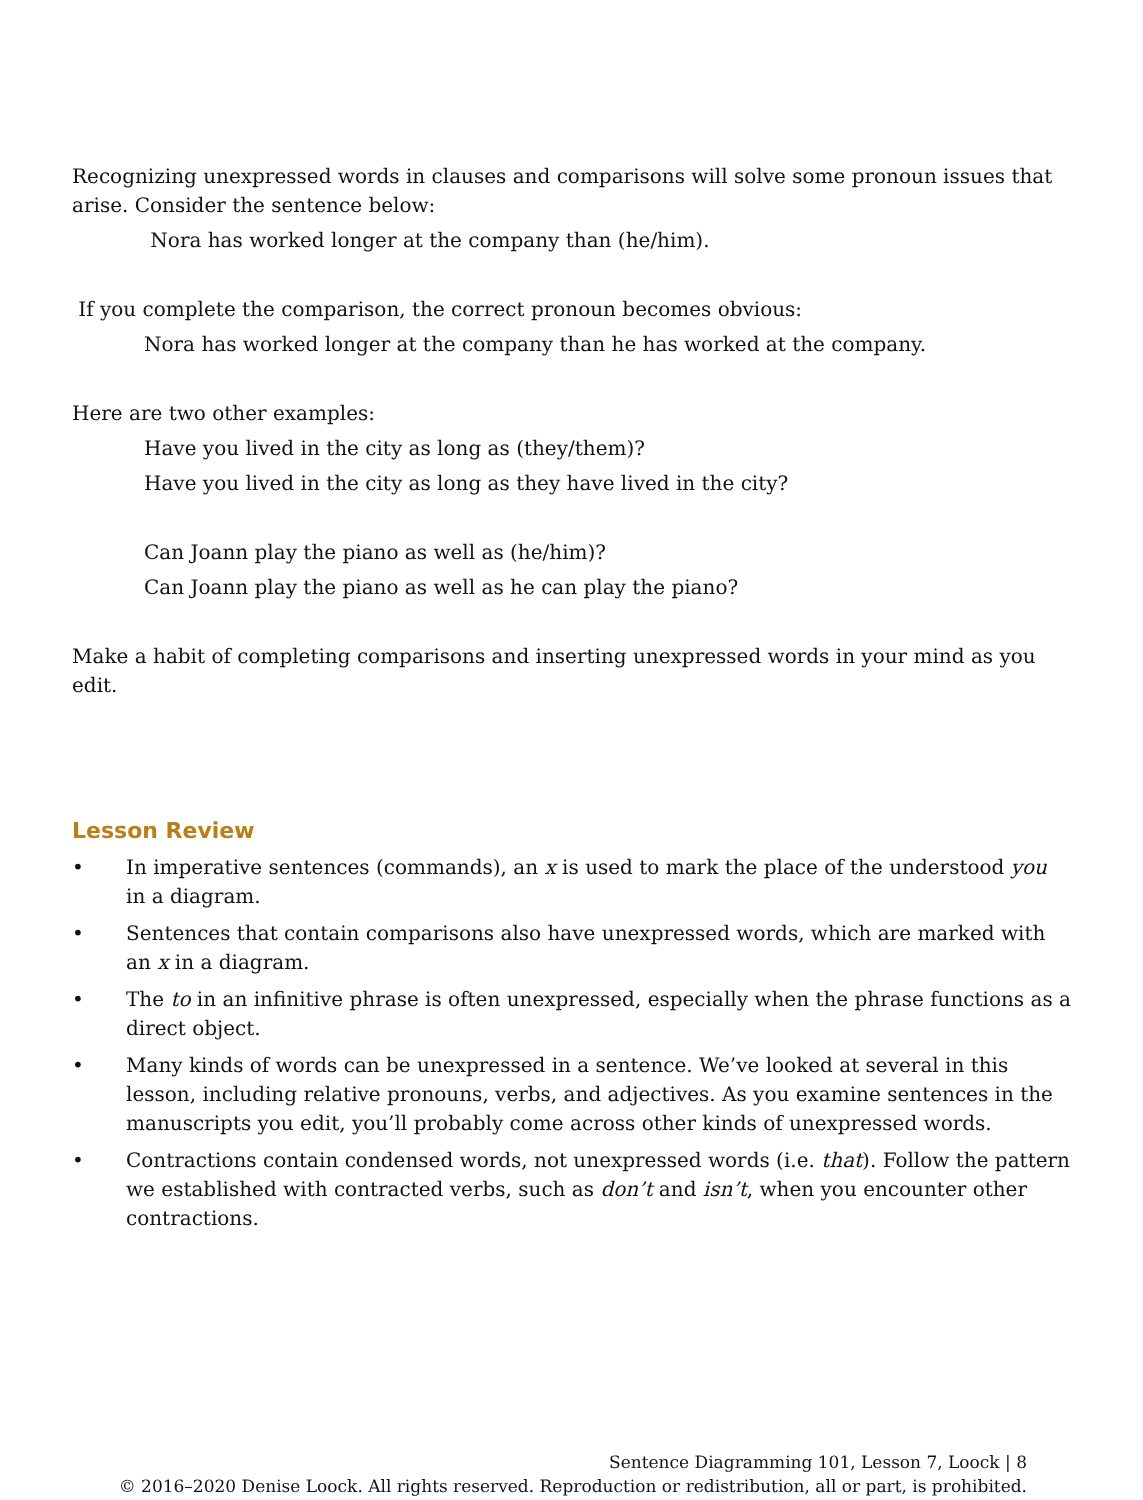Recognizing unexpressed words in clauses and comparisons will solve some pronoun issues that arise. Consider the sentence below:
Nora has worked longer at the company than (he/him).
If you complete the comparison, the correct pronoun becomes obvious:
Nora has worked longer at the company than he has worked at the company.
Here are two other examples:
Have you lived in the city as long as (they/them)?
Have you lived in the city as long as they have lived in the city?
Can Joann play the piano as well as (he/him)?
Can Joann play the piano as well as he can play the piano?
Make a habit of completing comparisons and inserting unexpressed words in your mind as you edit.
Lesson Review
• In imperative sentences (commands), an x is used to mark the place of the understood you in a diagram.
• Sentences that contain comparisons also have unexpressed words, which are marked with an x in a diagram.
• The to in an infinitive phrase is often unexpressed, especially when the phrase functions as a direct object.
• Many kinds of words can be unexpressed in a sentence. We’ve looked at several in this lesson, including relative pronouns, verbs, and adjectives. As you examine sentences in the manuscripts you edit, you’ll probably come across other kinds of unexpressed words.
• Contractions contain condensed words, not unexpressed words (i.e. that). Follow the pattern we established with contracted verbs, such as don’t and isn’t, when you encounter other contractions.
Sentence Diagramming 101, Lesson 7, Loock | 8
© 2016–2020 Denise Loock. All rights reserved. Reproduction or redistribution, all or part, is prohibited.